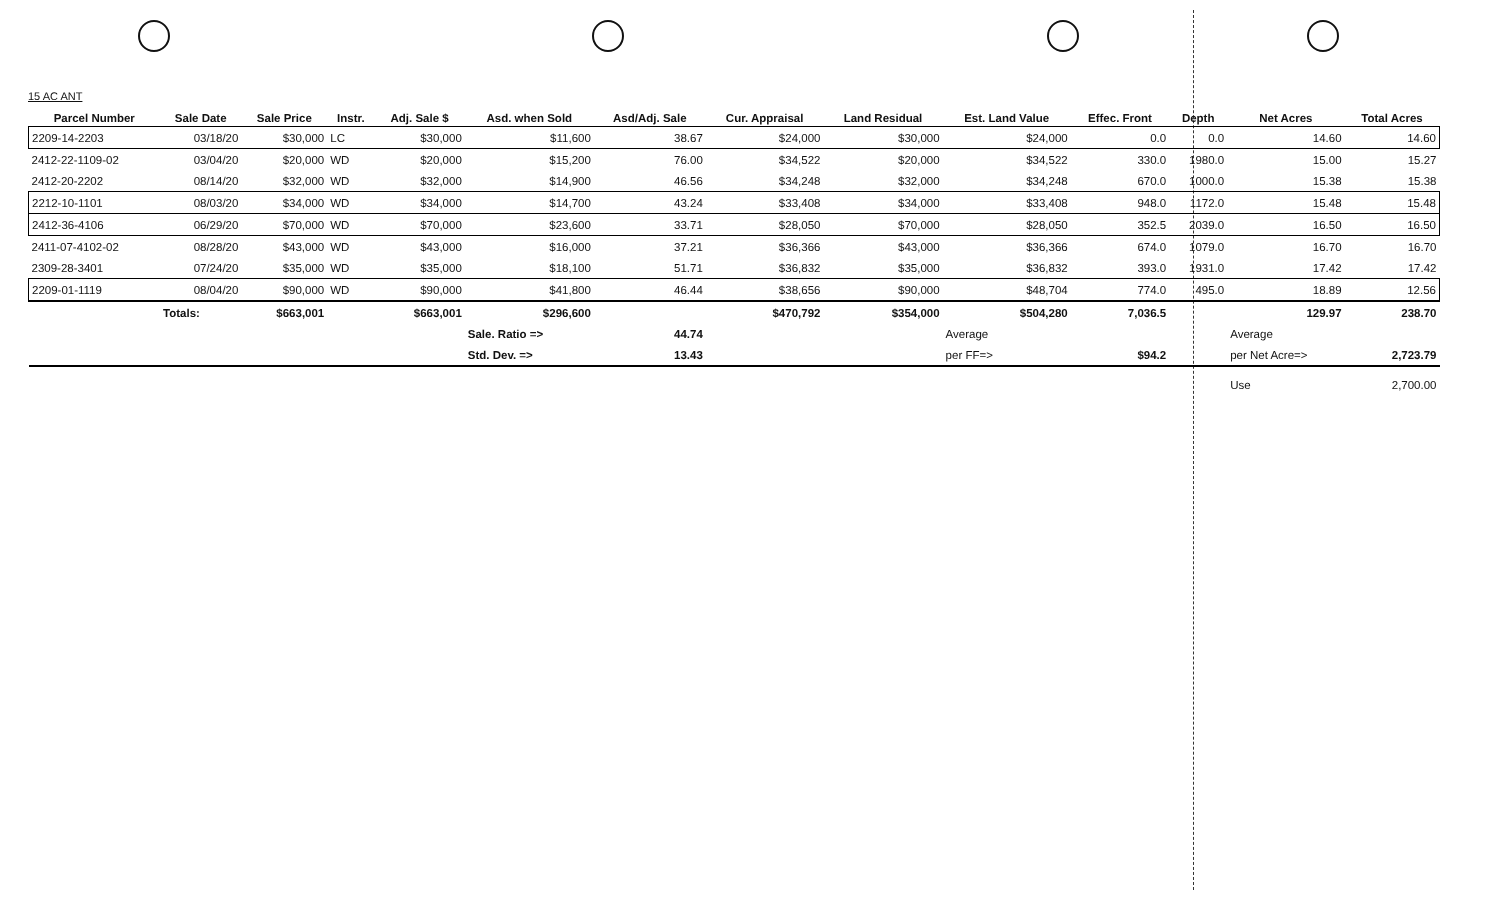15 AC ANT
| Parcel Number | Sale Date | Sale Price | Instr. | Adj. Sale $ | Asd. when Sold | Asd/Adj. Sale | Cur. Appraisal | Land Residual | Est. Land Value | Effec. Front | Depth | Net Acres | Total Acres |
| --- | --- | --- | --- | --- | --- | --- | --- | --- | --- | --- | --- | --- | --- |
| 2209-14-2203 | 03/18/20 | $30,000 | LC | $30,000 | $11,600 | 38.67 | $24,000 | $30,000 | $24,000 | 0.0 | 0.0 | 14.60 | 14.60 |
| 2412-22-1109-02 | 03/04/20 | $20,000 | WD | $20,000 | $15,200 | 76.00 | $34,522 | $20,000 | $34,522 | 330.0 | 1980.0 | 15.00 | 15.27 |
| 2412-20-2202 | 08/14/20 | $32,000 | WD | $32,000 | $14,900 | 46.56 | $34,248 | $32,000 | $34,248 | 670.0 | 1000.0 | 15.38 | 15.38 |
| 2212-10-1101 | 08/03/20 | $34,000 | WD | $34,000 | $14,700 | 43.24 | $33,408 | $34,000 | $33,408 | 948.0 | 1172.0 | 15.48 | 15.48 |
| 2412-36-4106 | 06/29/20 | $70,000 | WD | $70,000 | $23,600 | 33.71 | $28,050 | $70,000 | $28,050 | 352.5 | 2039.0 | 16.50 | 16.50 |
| 2411-07-4102-02 | 08/28/20 | $43,000 | WD | $43,000 | $16,000 | 37.21 | $36,366 | $43,000 | $36,366 | 674.0 | 1079.0 | 16.70 | 16.70 |
| 2309-28-3401 | 07/24/20 | $35,000 | WD | $35,000 | $18,100 | 51.71 | $36,832 | $35,000 | $36,832 | 393.0 | 1931.0 | 17.42 | 17.42 |
| 2209-01-1119 | 08/04/20 | $90,000 | WD | $90,000 | $41,800 | 46.44 | $38,656 | $90,000 | $48,704 | 774.0 | 495.0 | 18.89 | 12.56 |
| | Totals: | $663,001 | | $663,001 | $296,600 | | $470,792 | $354,000 | $504,280 | 7,036.5 | | 129.97 | 238.70 |
| | | | | | Sale. Ratio => | 44.74 | | | Average | | | Average | |
| | | | | | Std. Dev. => | 13.43 | | | per FF=> | $94.2 | | per Net Acre=> | 2,723.79 |
| | | | | | | | | | | | | Use | 2,700.00 |